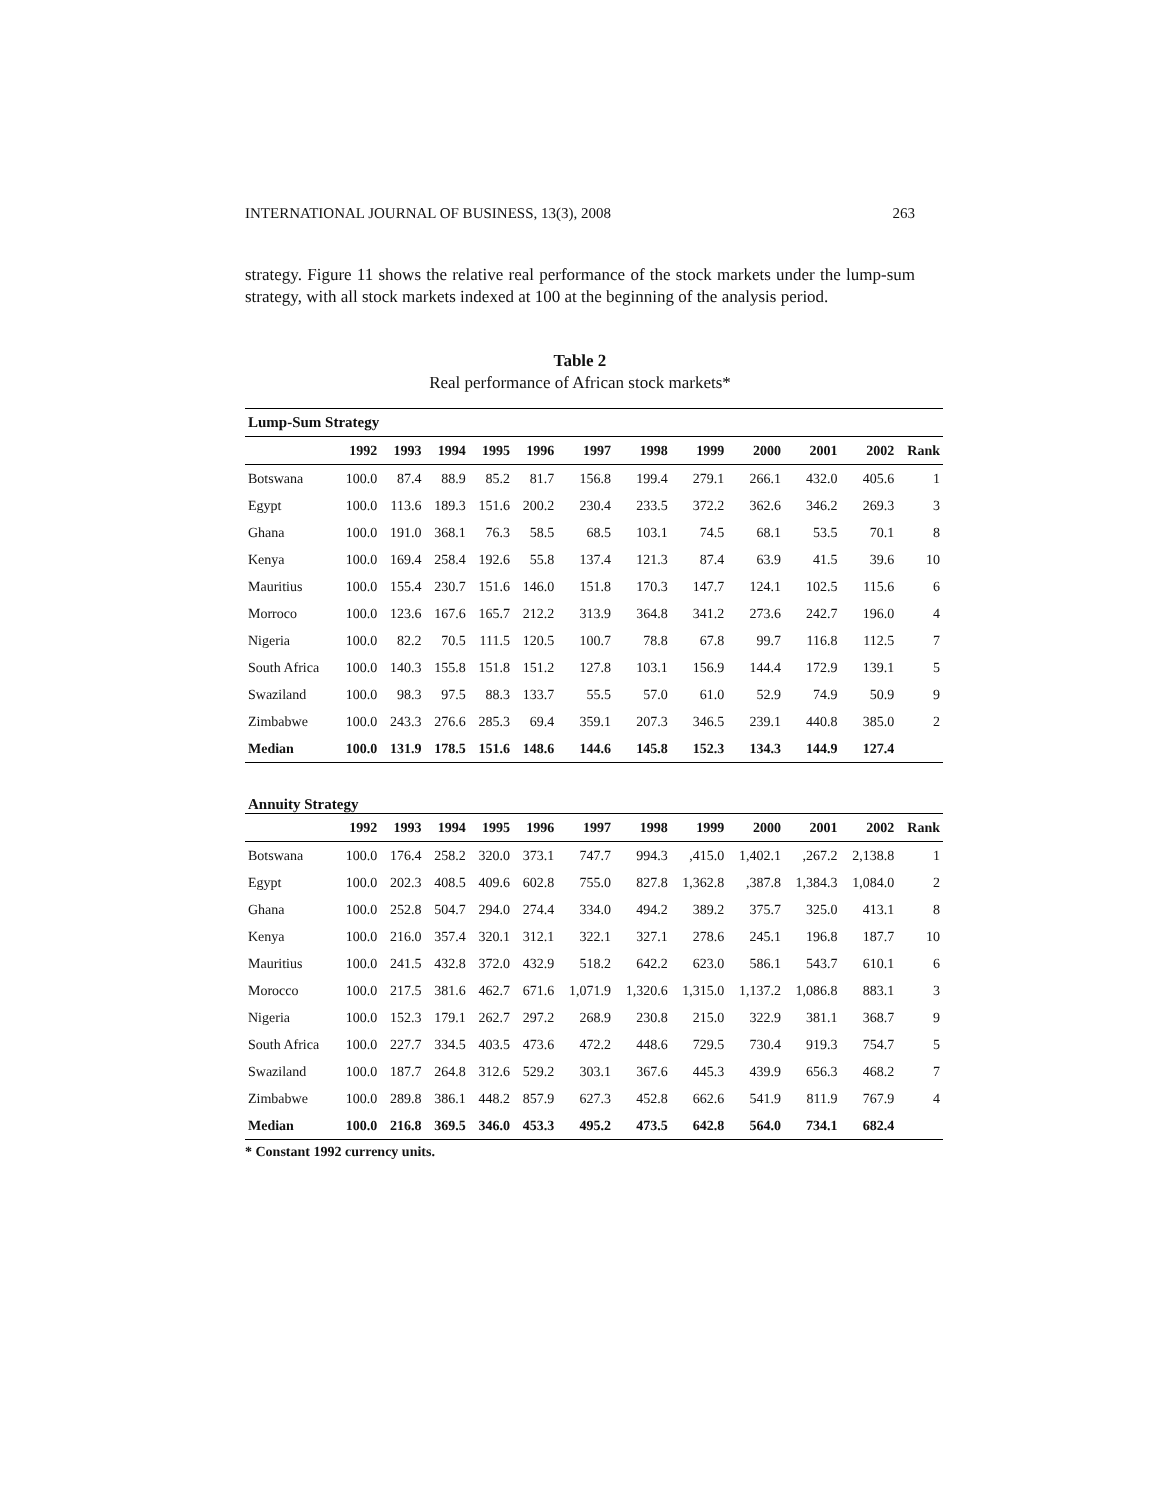INTERNATIONAL JOURNAL OF BUSINESS, 13(3), 2008 263
strategy. Figure 11 shows the relative real performance of the stock markets under the lump-sum strategy, with all stock markets indexed at 100 at the beginning of the analysis period.
Table 2
Real performance of African stock markets*
| Lump-Sum Strategy | | | | | | | | | | | | |
| | 1992 | 1993 | 1994 | 1995 | 1996 | 1997 | 1998 | 1999 | 2000 | 2001 | 2002 | Rank |
| Botswana | 100.0 | 87.4 | 88.9 | 85.2 | 81.7 | 156.8 | 199.4 | 279.1 | 266.1 | 432.0 | 405.6 | 1 |
| Egypt | 100.0 | 113.6 | 189.3 | 151.6 | 200.2 | 230.4 | 233.5 | 372.2 | 362.6 | 346.2 | 269.3 | 3 |
| Ghana | 100.0 | 191.0 | 368.1 | 76.3 | 58.5 | 68.5 | 103.1 | 74.5 | 68.1 | 53.5 | 70.1 | 8 |
| Kenya | 100.0 | 169.4 | 258.4 | 192.6 | 55.8 | 137.4 | 121.3 | 87.4 | 63.9 | 41.5 | 39.6 | 10 |
| Mauritius | 100.0 | 155.4 | 230.7 | 151.6 | 146.0 | 151.8 | 170.3 | 147.7 | 124.1 | 102.5 | 115.6 | 6 |
| Morroco | 100.0 | 123.6 | 167.6 | 165.7 | 212.2 | 313.9 | 364.8 | 341.2 | 273.6 | 242.7 | 196.0 | 4 |
| Nigeria | 100.0 | 82.2 | 70.5 | 111.5 | 120.5 | 100.7 | 78.8 | 67.8 | 99.7 | 116.8 | 112.5 | 7 |
| South Africa | 100.0 | 140.3 | 155.8 | 151.8 | 151.2 | 127.8 | 103.1 | 156.9 | 144.4 | 172.9 | 139.1 | 5 |
| Swaziland | 100.0 | 98.3 | 97.5 | 88.3 | 133.7 | 55.5 | 57.0 | 61.0 | 52.9 | 74.9 | 50.9 | 9 |
| Zimbabwe | 100.0 | 243.3 | 276.6 | 285.3 | 69.4 | 359.1 | 207.3 | 346.5 | 239.1 | 440.8 | 385.0 | 2 |
| Median | 100.0 | 131.9 | 178.5 | 151.6 | 148.6 | 144.6 | 145.8 | 152.3 | 134.3 | 144.9 | 127.4 | |
| Annuity Strategy | | | | | | | | | | | | |
| | 1992 | 1993 | 1994 | 1995 | 1996 | 1997 | 1998 | 1999 | 2000 | 2001 | 2002 | Rank |
| Botswana | 100.0 | 176.4 | 258.2 | 320.0 | 373.1 | 747.7 | 994.3 | ,415.0 | 1,402.1 | ,267.2 | 2,138.8 | 1 |
| Egypt | 100.0 | 202.3 | 408.5 | 409.6 | 602.8 | 755.0 | 827.8 | 1,362.8 | ,387.8 | 1,384.3 | 1,084.0 | 2 |
| Ghana | 100.0 | 252.8 | 504.7 | 294.0 | 274.4 | 334.0 | 494.2 | 389.2 | 375.7 | 325.0 | 413.1 | 8 |
| Kenya | 100.0 | 216.0 | 357.4 | 320.1 | 312.1 | 322.1 | 327.1 | 278.6 | 245.1 | 196.8 | 187.7 | 10 |
| Mauritius | 100.0 | 241.5 | 432.8 | 372.0 | 432.9 | 518.2 | 642.2 | 623.0 | 586.1 | 543.7 | 610.1 | 6 |
| Morocco | 100.0 | 217.5 | 381.6 | 462.7 | 671.6 | 1,071.9 | 1,320.6 | 1,315.0 | 1,137.2 | 1,086.8 | 883.1 | 3 |
| Nigeria | 100.0 | 152.3 | 179.1 | 262.7 | 297.2 | 268.9 | 230.8 | 215.0 | 322.9 | 381.1 | 368.7 | 9 |
| South Africa | 100.0 | 227.7 | 334.5 | 403.5 | 473.6 | 472.2 | 448.6 | 729.5 | 730.4 | 919.3 | 754.7 | 5 |
| Swaziland | 100.0 | 187.7 | 264.8 | 312.6 | 529.2 | 303.1 | 367.6 | 445.3 | 439.9 | 656.3 | 468.2 | 7 |
| Zimbabwe | 100.0 | 289.8 | 386.1 | 448.2 | 857.9 | 627.3 | 452.8 | 662.6 | 541.9 | 811.9 | 767.9 | 4 |
| Median | 100.0 | 216.8 | 369.5 | 346.0 | 453.3 | 495.2 | 473.5 | 642.8 | 564.0 | 734.1 | 682.4 | |
* Constant 1992 currency units.